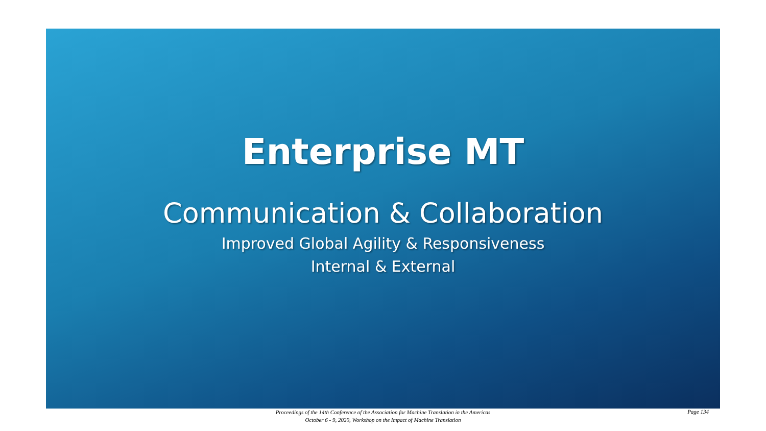Enterprise MT
Communication & Collaboration
Improved Global Agility & Responsiveness
Internal & External
Proceedings of the 14th Conference of the Association for Machine Translation in the Americas
October 6 - 9, 2020, Workshop on the Impact of Machine Translation
Page 134